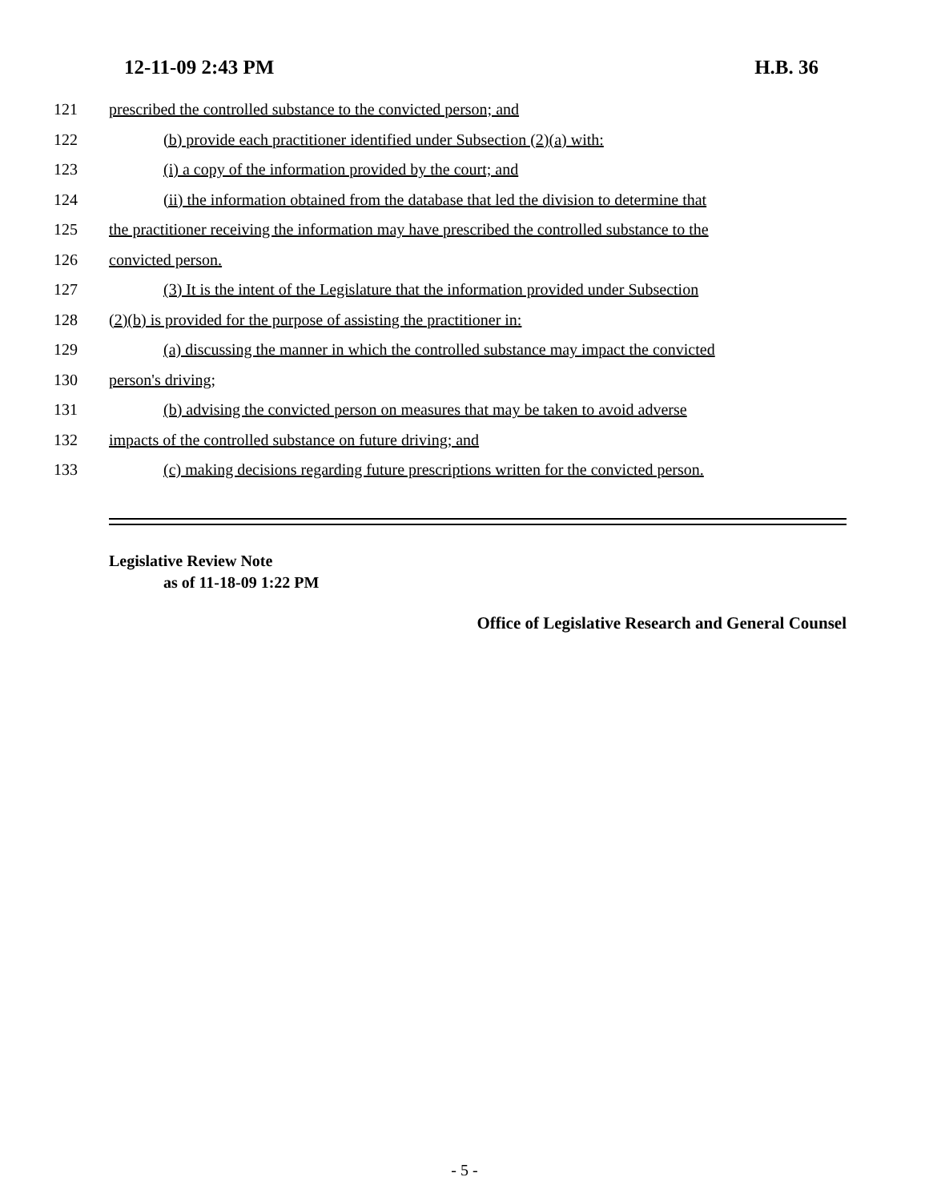12-11-09 2:43 PM H.B. 36
121 prescribed the controlled substance to the convicted person; and
122 (b) provide each practitioner identified under Subsection (2)(a) with:
123 (i) a copy of the information provided by the court; and
124 (ii) the information obtained from the database that led the division to determine that
125 the practitioner receiving the information may have prescribed the controlled substance to the
126 convicted person.
127 (3) It is the intent of the Legislature that the information provided under Subsection
128 (2)(b) is provided for the purpose of assisting the practitioner in:
129 (a) discussing the manner in which the controlled substance may impact the convicted
130 person's driving;
131 (b) advising the convicted person on measures that may be taken to avoid adverse
132 impacts of the controlled substance on future driving; and
133 (c) making decisions regarding future prescriptions written for the convicted person.
Legislative Review Note
as of 11-18-09 1:22 PM
Office of Legislative Research and General Counsel
- 5 -